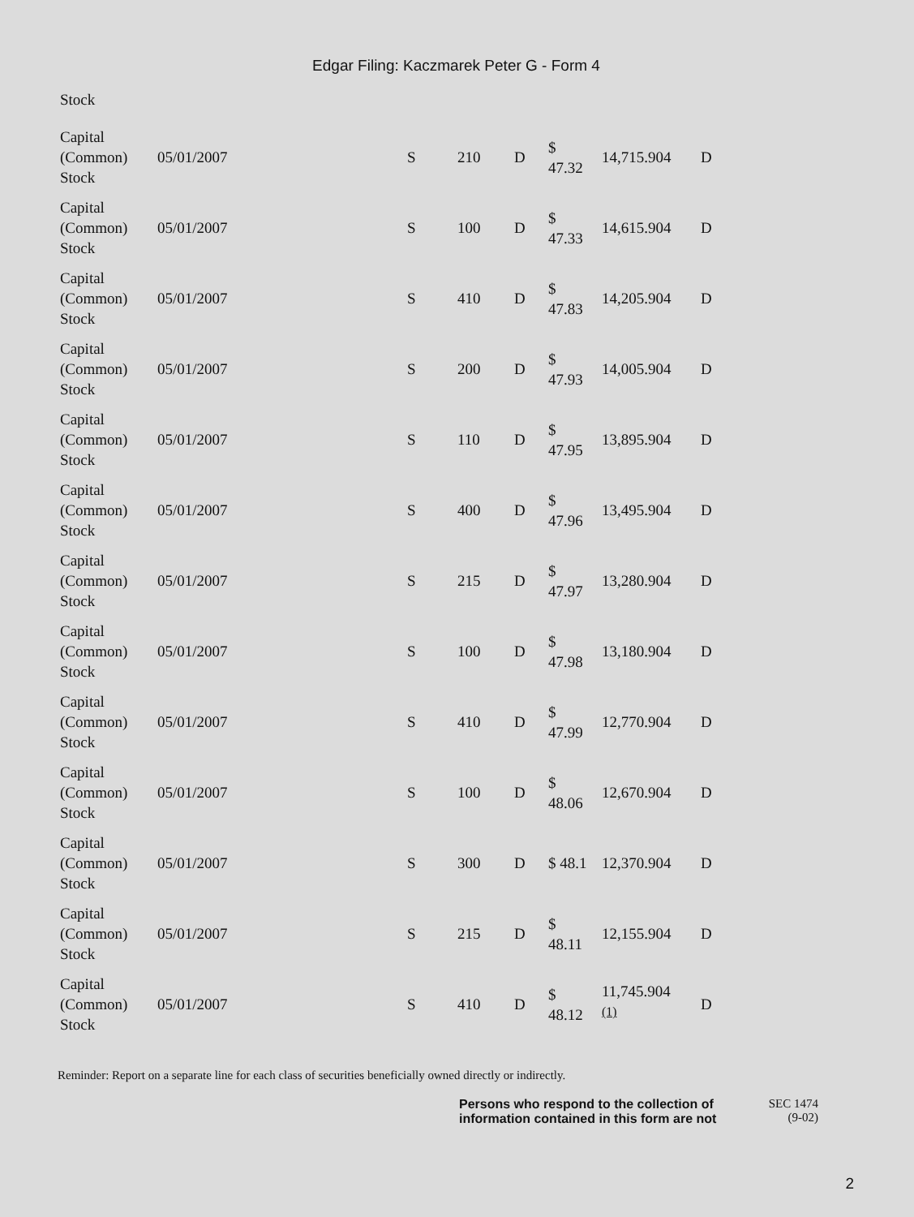Edgar Filing: Kaczmarek Peter G - Form 4
| Stock | | | | | | | |
| Capital (Common) Stock | 05/01/2007 | S | 210 | D | $ 47.32 | 14,715.904 | D |
| Capital (Common) Stock | 05/01/2007 | S | 100 | D | $ 47.33 | 14,615.904 | D |
| Capital (Common) Stock | 05/01/2007 | S | 410 | D | $ 47.83 | 14,205.904 | D |
| Capital (Common) Stock | 05/01/2007 | S | 200 | D | $ 47.93 | 14,005.904 | D |
| Capital (Common) Stock | 05/01/2007 | S | 110 | D | $ 47.95 | 13,895.904 | D |
| Capital (Common) Stock | 05/01/2007 | S | 400 | D | $ 47.96 | 13,495.904 | D |
| Capital (Common) Stock | 05/01/2007 | S | 215 | D | $ 47.97 | 13,280.904 | D |
| Capital (Common) Stock | 05/01/2007 | S | 100 | D | $ 47.98 | 13,180.904 | D |
| Capital (Common) Stock | 05/01/2007 | S | 410 | D | $ 47.99 | 12,770.904 | D |
| Capital (Common) Stock | 05/01/2007 | S | 100 | D | $ 48.06 | 12,670.904 | D |
| Capital (Common) Stock | 05/01/2007 | S | 300 | D | $ 48.1 | 12,370.904 | D |
| Capital (Common) Stock | 05/01/2007 | S | 215 | D | $ 48.11 | 12,155.904 | D |
| Capital (Common) Stock | 05/01/2007 | S | 410 | D | $ 48.12 | 11,745.904 <sup>(1)</sup> | D |
Reminder: Report on a separate line for each class of securities beneficially owned directly or indirectly.
Persons who respond to the collection of information contained in this form are not
SEC 1474
(9-02)
2